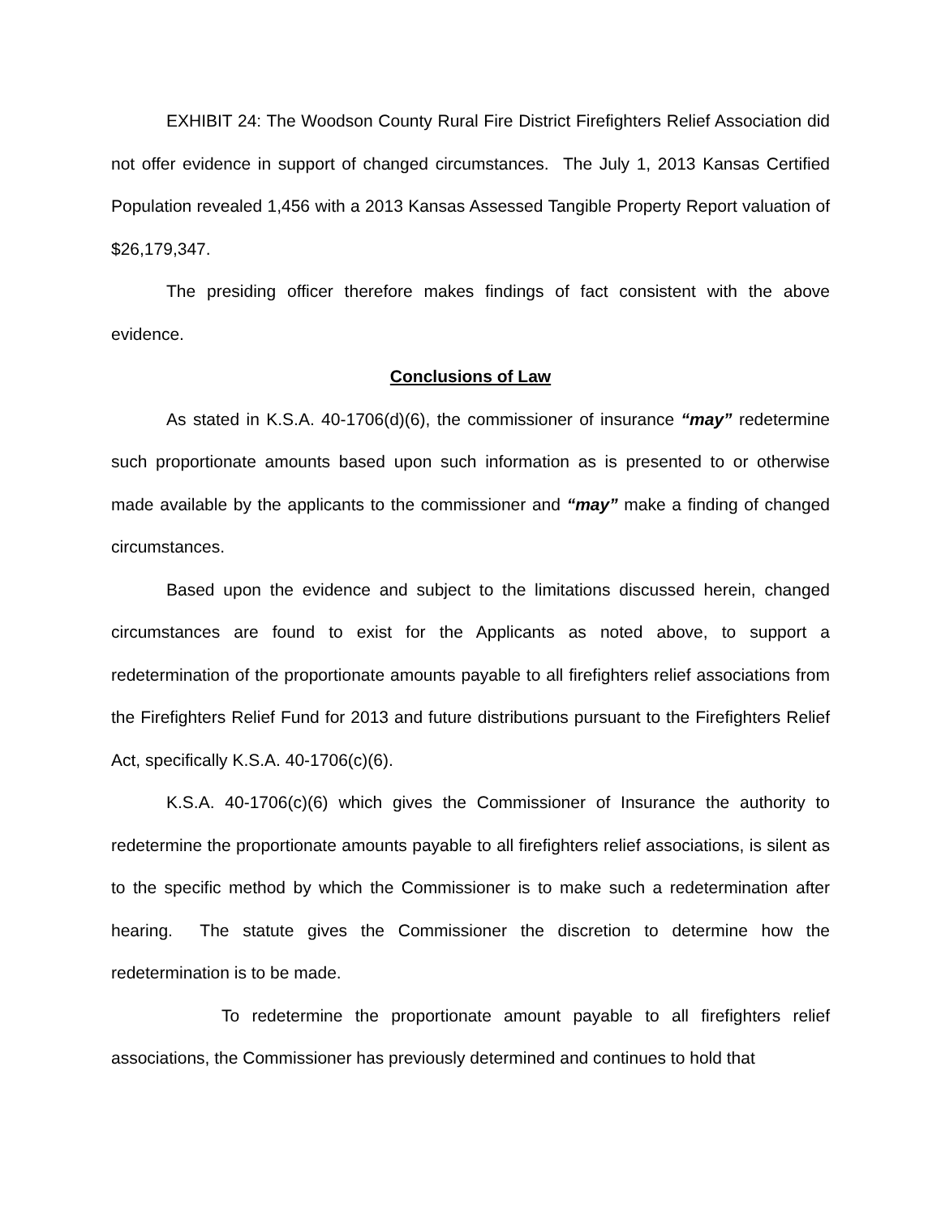EXHIBIT 24: The Woodson County Rural Fire District Firefighters Relief Association did not offer evidence in support of changed circumstances. The July 1, 2013 Kansas Certified Population revealed 1,456 with a 2013 Kansas Assessed Tangible Property Report valuation of $26,179,347.
The presiding officer therefore makes findings of fact consistent with the above evidence.
Conclusions of Law
As stated in K.S.A. 40-1706(d)(6), the commissioner of insurance “may” redetermine such proportionate amounts based upon such information as is presented to or otherwise made available by the applicants to the commissioner and “may” make a finding of changed circumstances.
Based upon the evidence and subject to the limitations discussed herein, changed circumstances are found to exist for the Applicants as noted above, to support a redetermination of the proportionate amounts payable to all firefighters relief associations from the Firefighters Relief Fund for 2013 and future distributions pursuant to the Firefighters Relief Act, specifically K.S.A. 40-1706(c)(6).
K.S.A. 40-1706(c)(6) which gives the Commissioner of Insurance the authority to redetermine the proportionate amounts payable to all firefighters relief associations, is silent as to the specific method by which the Commissioner is to make such a redetermination after hearing. The statute gives the Commissioner the discretion to determine how the redetermination is to be made.
To redetermine the proportionate amount payable to all firefighters relief associations, the Commissioner has previously determined and continues to hold that